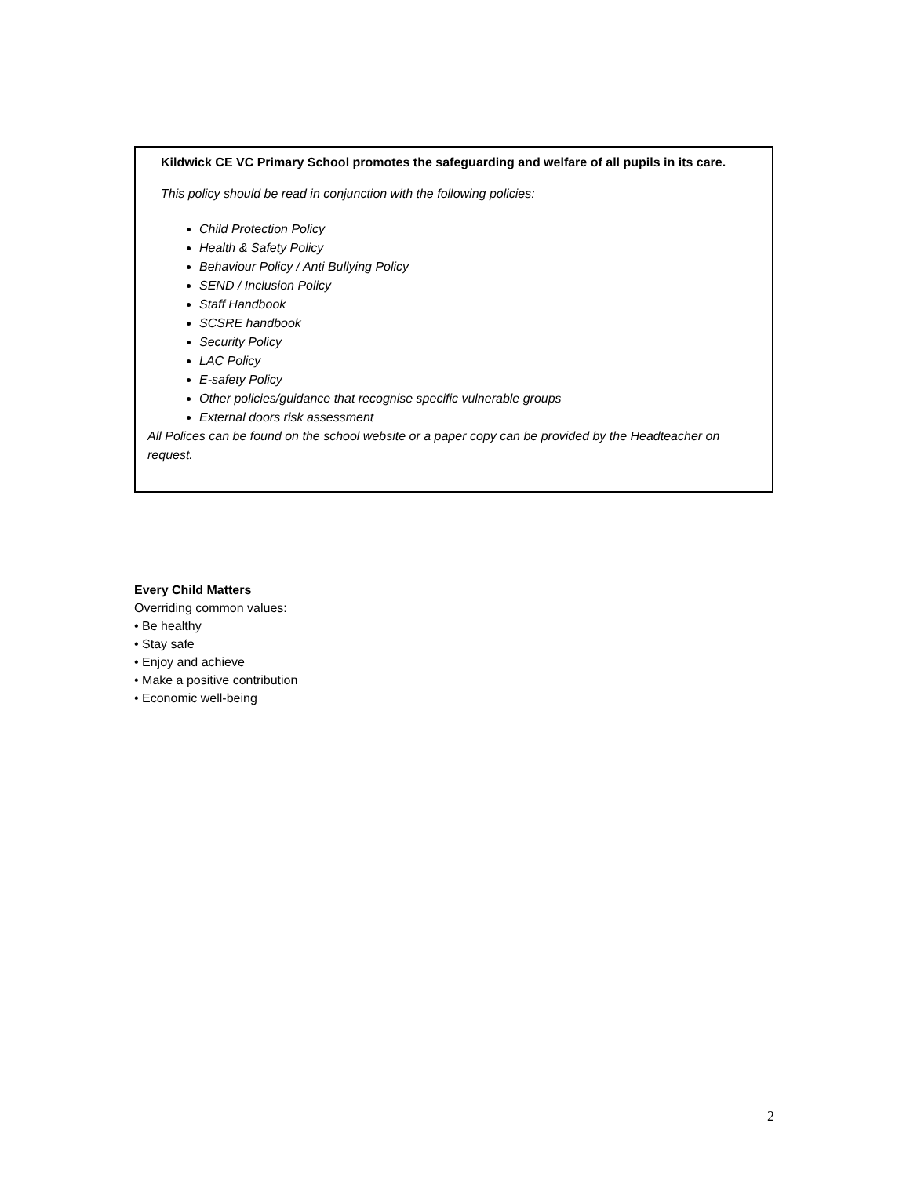Kildwick CE VC Primary School promotes the safeguarding and welfare of all pupils in its care.
This policy should be read in conjunction with the following policies:
Child Protection Policy
Health & Safety Policy
Behaviour Policy / Anti Bullying Policy
SEND / Inclusion Policy
Staff Handbook
SCSRE handbook
Security Policy
LAC Policy
E-safety Policy
Other policies/guidance that recognise specific vulnerable groups
External doors risk assessment
All Polices can be found on the school website or a paper copy can be provided by the Headteacher on request.
Every Child Matters
Overriding common values:
• Be healthy
• Stay safe
• Enjoy and achieve
• Make a positive contribution
• Economic well-being
2